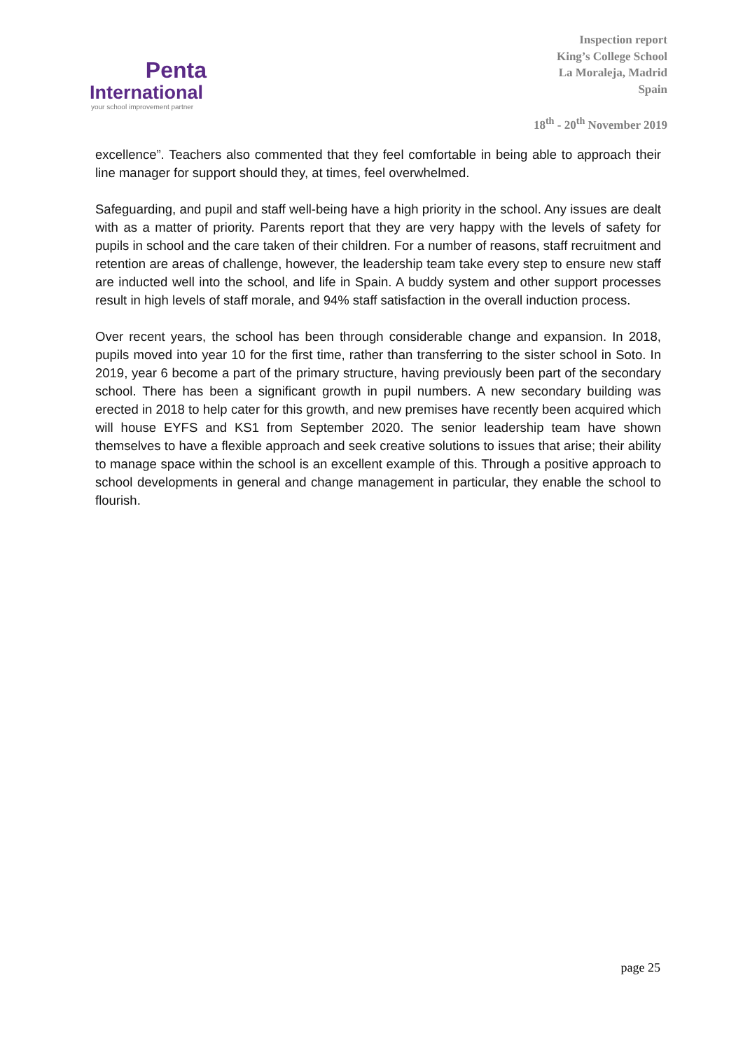Penta
International
your school improvement partner
Inspection report
King’s College School
La Moraleja, Madrid
Spain
18<sup>th</sup> - 20<sup>th</sup> November 2019
excellence”. Teachers also commented that they feel comfortable in being able to approach their line manager for support should they, at times, feel overwhelmed.
Safeguarding, and pupil and staff well-being have a high priority in the school. Any issues are dealt with as a matter of priority. Parents report that they are very happy with the levels of safety for pupils in school and the care taken of their children. For a number of reasons, staff recruitment and retention are areas of challenge, however, the leadership team take every step to ensure new staff are inducted well into the school, and life in Spain. A buddy system and other support processes result in high levels of staff morale, and 94% staff satisfaction in the overall induction process.
Over recent years, the school has been through considerable change and expansion. In 2018, pupils moved into year 10 for the first time, rather than transferring to the sister school in Soto. In 2019, year 6 become a part of the primary structure, having previously been part of the secondary school. There has been a significant growth in pupil numbers. A new secondary building was erected in 2018 to help cater for this growth, and new premises have recently been acquired which will house EYFS and KS1 from September 2020. The senior leadership team have shown themselves to have a flexible approach and seek creative solutions to issues that arise; their ability to manage space within the school is an excellent example of this. Through a positive approach to school developments in general and change management in particular, they enable the school to flourish.
page 25